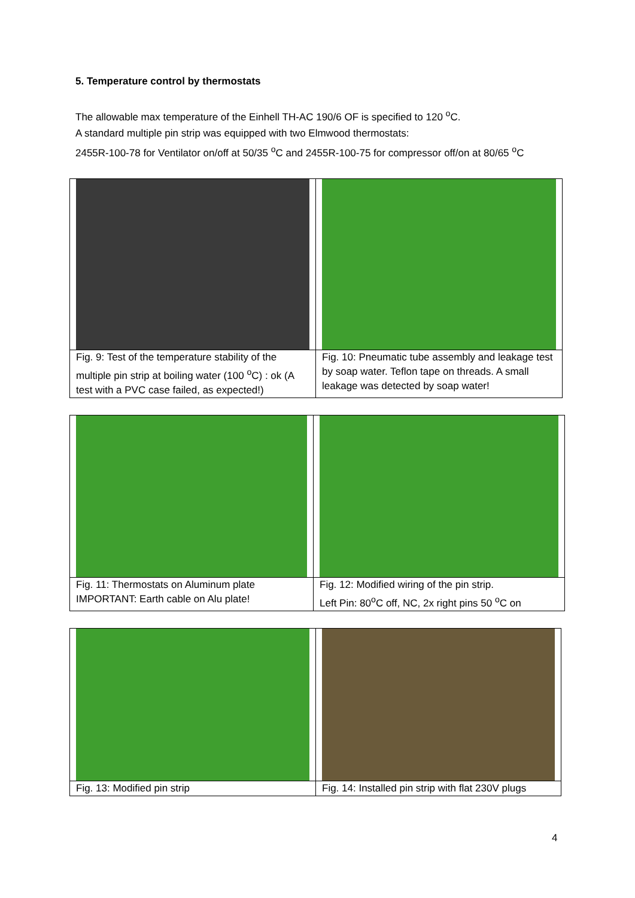5. Temperature control by thermostats
The allowable max temperature of the Einhell TH-AC 190/6 OF is specified to 120 <sup>o</sup>C.
A standard multiple pin strip was equipped with two Elmwood thermostats:
2455R-100-78 for Ventilator on/off at 50/35 <sup>o</sup>C and 2455R-100-75 for compressor off/on at 80/65 <sup>o</sup>C
| Fig. 9: Test of the temperature stability of the multiple pin strip at boiling water (100 <sup>o</sup>C) : ok (A test with a PVC case failed, as expected!) | Fig. 10: Pneumatic tube assembly and leakage test by soap water. Teflon tape on threads. A small leakage was detected by soap water! |
| Fig. 11: Thermostats on Aluminum plate IMPORTANT: Earth cable on Alu plate! | Fig. 12: Modified wiring of the pin strip. Left Pin: 80<sup>o</sup>C off, NC, 2x right pins 50 <sup>o</sup>C on |
| Fig. 13: Modified pin strip | Fig. 14: Installed pin strip with flat 230V plugs |
4